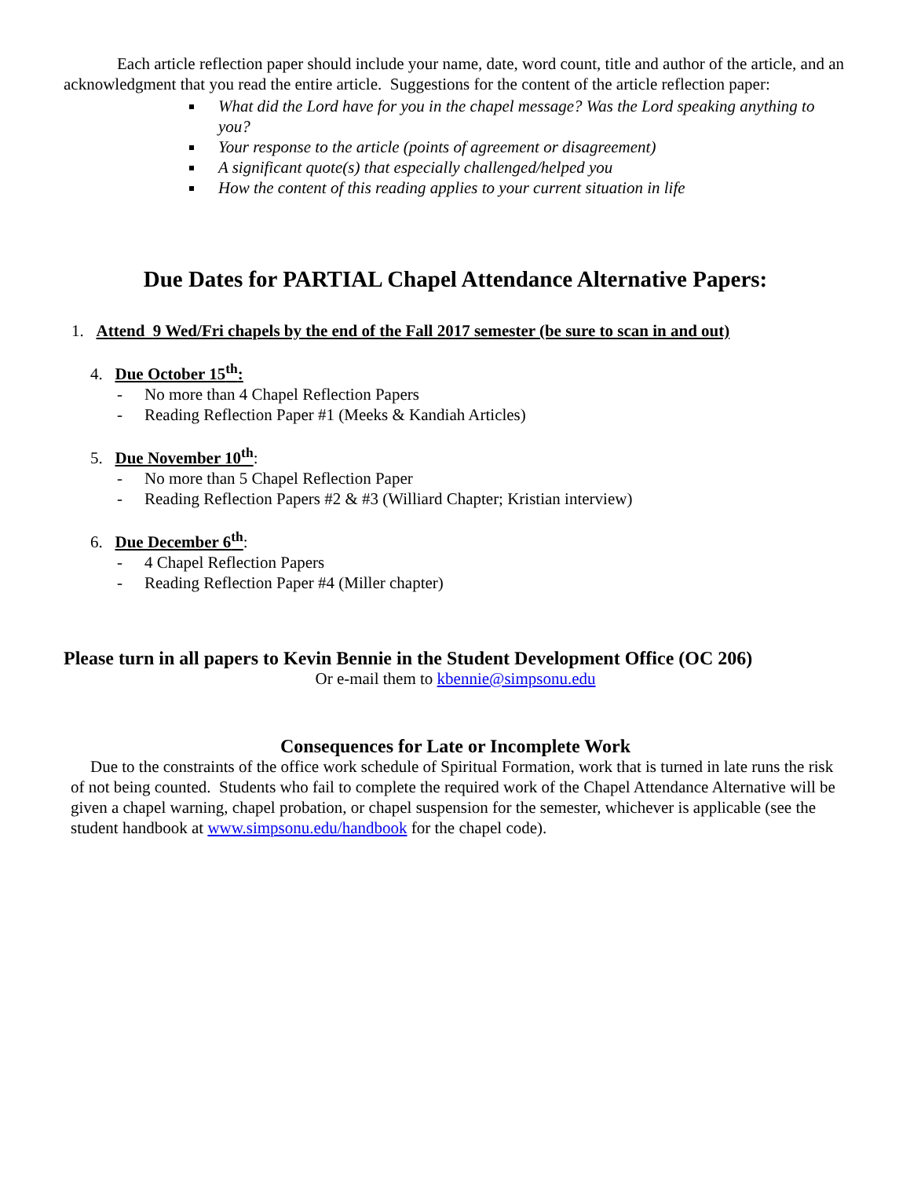Each article reflection paper should include your name, date, word count, title and author of the article, and an acknowledgment that you read the entire article. Suggestions for the content of the article reflection paper:
What did the Lord have for you in the chapel message? Was the Lord speaking anything to you?
Your response to the article (points of agreement or disagreement)
A significant quote(s) that especially challenged/helped you
How the content of this reading applies to your current situation in life
Due Dates for PARTIAL Chapel Attendance Alternative Papers:
1. Attend 9 Wed/Fri chapels by the end of the Fall 2017 semester (be sure to scan in and out)
4. Due October 15<sup>th</sup>:
- No more than 4 Chapel Reflection Papers
- Reading Reflection Paper #1 (Meeks & Kandiah Articles)
5. Due November 10<sup>th</sup>:
- No more than 5 Chapel Reflection Paper
- Reading Reflection Papers #2 & #3 (Williard Chapter; Kristian interview)
6. Due December 6<sup>th</sup>:
- 4 Chapel Reflection Papers
- Reading Reflection Paper #4 (Miller chapter)
Please turn in all papers to Kevin Bennie in the Student Development Office (OC 206)
Or e-mail them to kbennie@simpsonu.edu
Consequences for Late or Incomplete Work
Due to the constraints of the office work schedule of Spiritual Formation, work that is turned in late runs the risk of not being counted. Students who fail to complete the required work of the Chapel Attendance Alternative will be given a chapel warning, chapel probation, or chapel suspension for the semester, whichever is applicable (see the student handbook at www.simpsonu.edu/handbook for the chapel code).